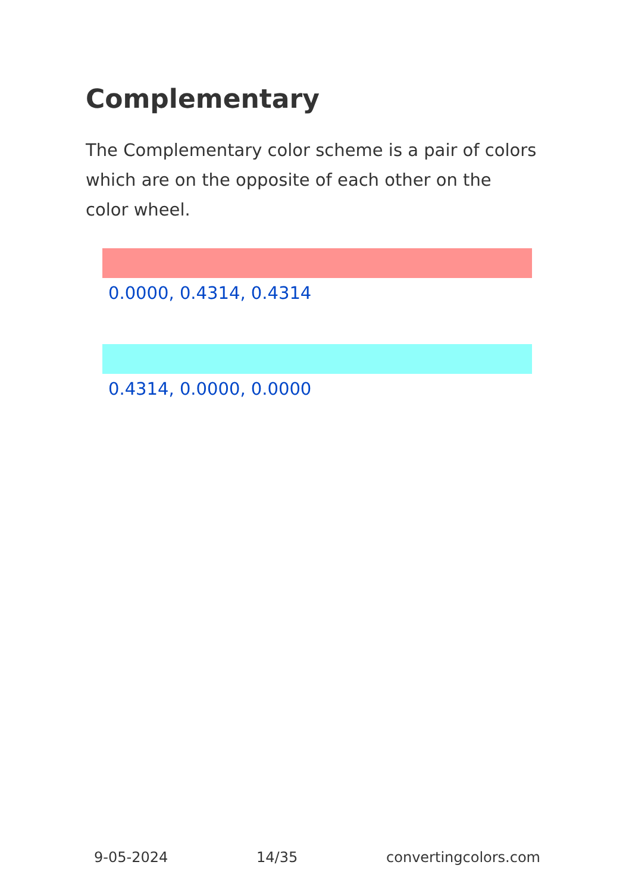Complementary
The Complementary color scheme is a pair of colors which are on the opposite of each other on the color wheel.
0.0000, 0.4314, 0.4314
0.4314, 0.0000, 0.0000
9-05-2024 14/35 convertingcolors.com